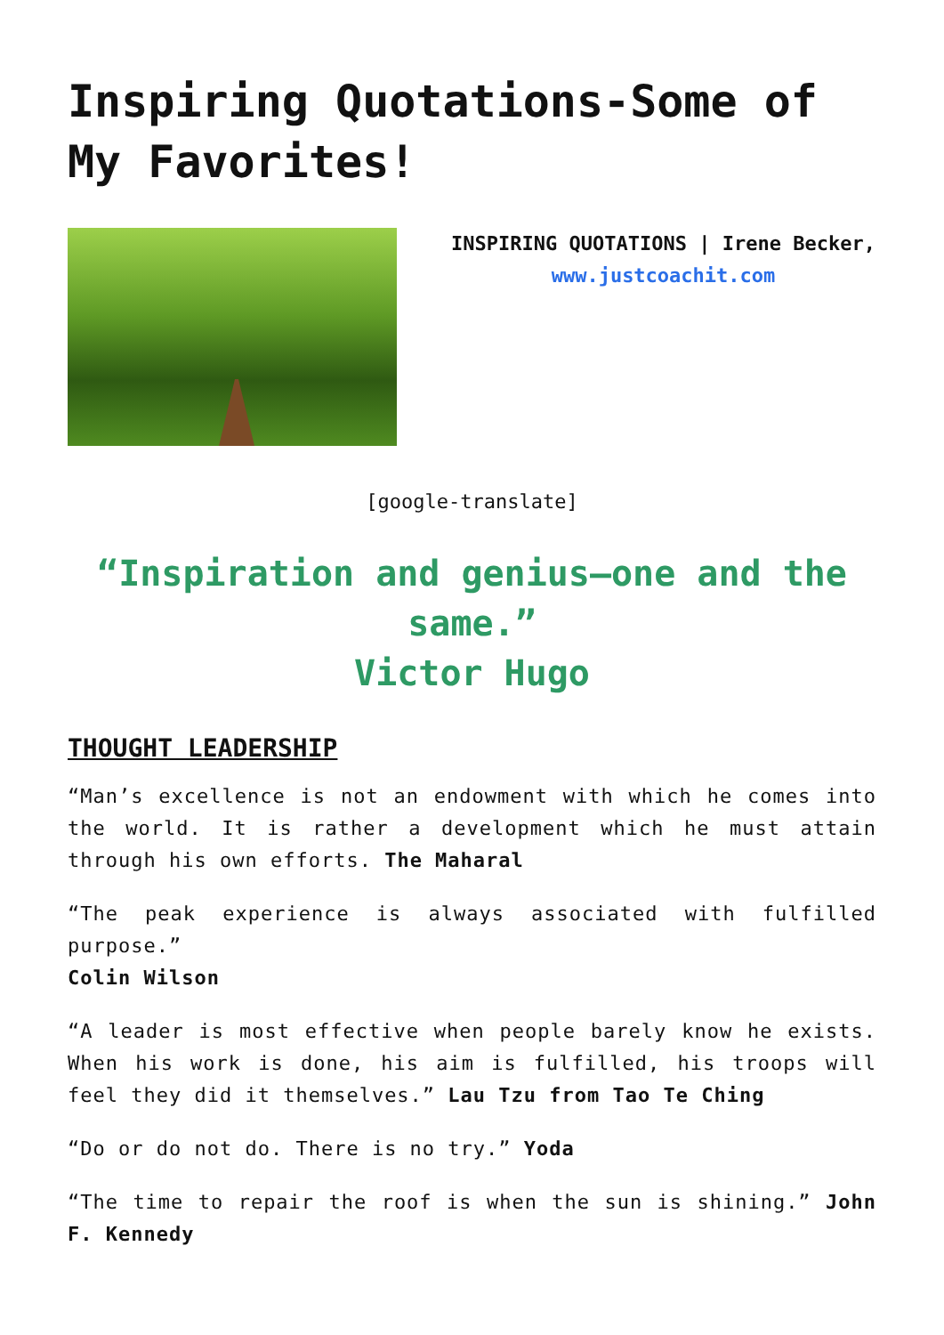Inspiring Quotations-Some of My Favorites!
INSPIRING QUOTATIONS | Irene Becker, www.justcoachit.com
[google-translate]
“Inspiration and genius—one and the same.”
Victor Hugo
THOUGHT LEADERSHIP
“Man’s excellence is not an endowment with which he comes into the world. It is rather a development which he must attain through his own efforts. The Maharal
“The peak experience is always associated with fulfilled purpose.”
Colin Wilson
“A leader is most effective when people barely know he exists. When his work is done, his aim is fulfilled, his troops will feel they did it themselves.” Lau Tzu from Tao Te Ching
“Do or do not do. There is no try.” Yoda
“The time to repair the roof is when the sun is shining.” John F. Kennedy